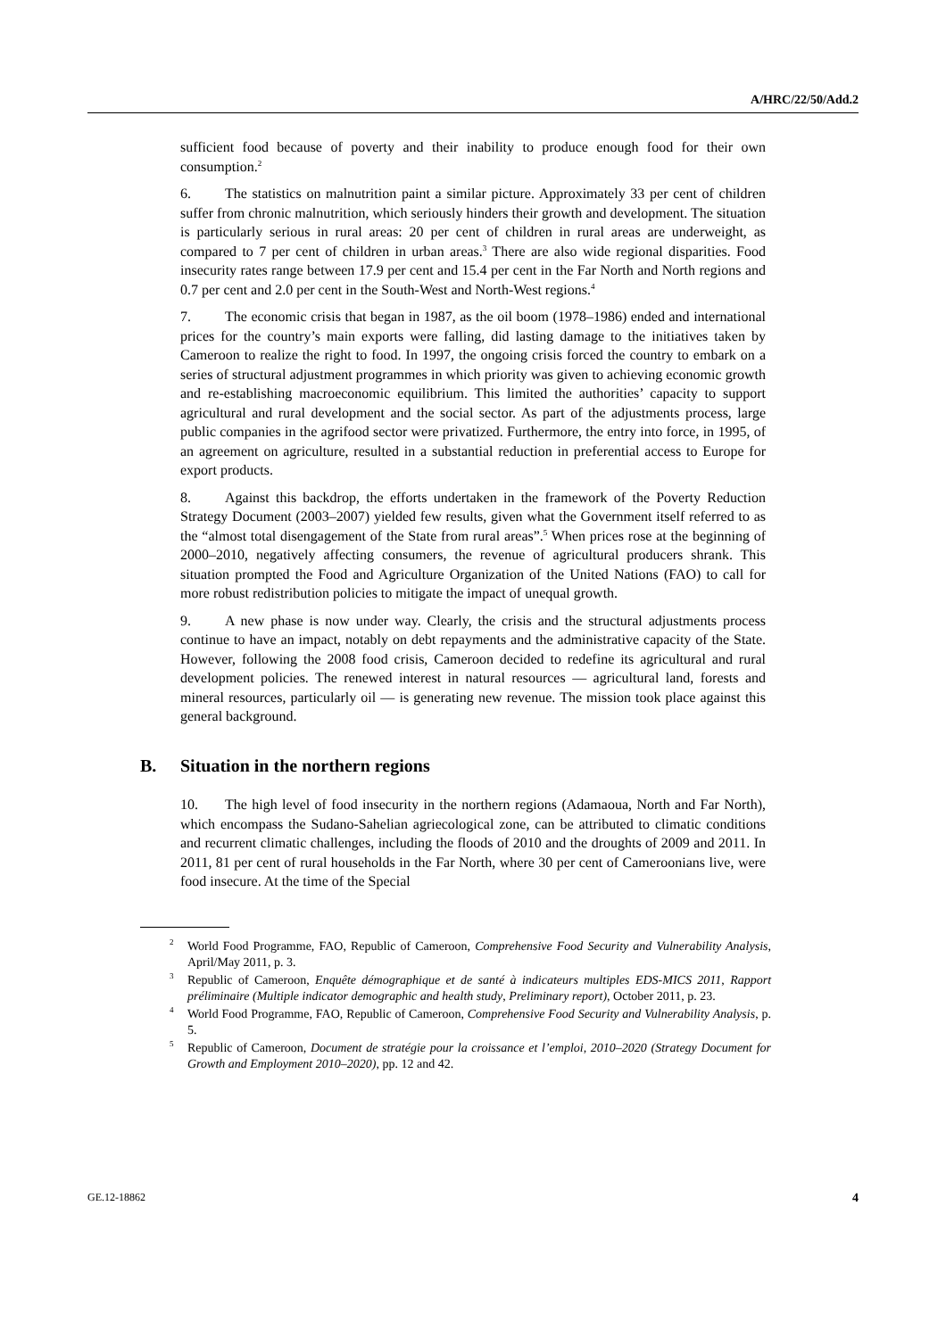A/HRC/22/50/Add.2
sufficient food because of poverty and their inability to produce enough food for their own consumption.<sup>2</sup>
6. The statistics on malnutrition paint a similar picture. Approximately 33 per cent of children suffer from chronic malnutrition, which seriously hinders their growth and development. The situation is particularly serious in rural areas: 20 per cent of children in rural areas are underweight, as compared to 7 per cent of children in urban areas.<sup>3</sup> There are also wide regional disparities. Food insecurity rates range between 17.9 per cent and 15.4 per cent in the Far North and North regions and 0.7 per cent and 2.0 per cent in the South-West and North-West regions.<sup>4</sup>
7. The economic crisis that began in 1987, as the oil boom (1978–1986) ended and international prices for the country’s main exports were falling, did lasting damage to the initiatives taken by Cameroon to realize the right to food. In 1997, the ongoing crisis forced the country to embark on a series of structural adjustment programmes in which priority was given to achieving economic growth and re-establishing macroeconomic equilibrium. This limited the authorities’ capacity to support agricultural and rural development and the social sector. As part of the adjustments process, large public companies in the agrifood sector were privatized. Furthermore, the entry into force, in 1995, of an agreement on agriculture, resulted in a substantial reduction in preferential access to Europe for export products.
8. Against this backdrop, the efforts undertaken in the framework of the Poverty Reduction Strategy Document (2003–2007) yielded few results, given what the Government itself referred to as the “almost total disengagement of the State from rural areas”.<sup>5</sup> When prices rose at the beginning of 2000–2010, negatively affecting consumers, the revenue of agricultural producers shrank. This situation prompted the Food and Agriculture Organization of the United Nations (FAO) to call for more robust redistribution policies to mitigate the impact of unequal growth.
9. A new phase is now under way. Clearly, the crisis and the structural adjustments process continue to have an impact, notably on debt repayments and the administrative capacity of the State. However, following the 2008 food crisis, Cameroon decided to redefine its agricultural and rural development policies. The renewed interest in natural resources — agricultural land, forests and mineral resources, particularly oil — is generating new revenue. The mission took place against this general background.
B. Situation in the northern regions
10. The high level of food insecurity in the northern regions (Adamaoua, North and Far North), which encompass the Sudano-Sahelian agriecological zone, can be attributed to climatic conditions and recurrent climatic challenges, including the floods of 2010 and the droughts of 2009 and 2011. In 2011, 81 per cent of rural households in the Far North, where 30 per cent of Cameroonians live, were food insecure. At the time of the Special
<sup>2</sup> World Food Programme, FAO, Republic of Cameroon, Comprehensive Food Security and Vulnerability Analysis, April/May 2011, p. 3.
<sup>3</sup> Republic of Cameroon, Enquête démographique et de santé à indicateurs multiples EDS-MICS 2011, Rapport préliminaire (Multiple indicator demographic and health study, Preliminary report), October 2011, p. 23.
<sup>4</sup> World Food Programme, FAO, Republic of Cameroon, Comprehensive Food Security and Vulnerability Analysis, p. 5.
<sup>5</sup> Republic of Cameroon, Document de stratégie pour la croissance et l’emploi, 2010–2020 (Strategy Document for Growth and Employment 2010–2020), pp. 12 and 42.
GE.12-18862 4